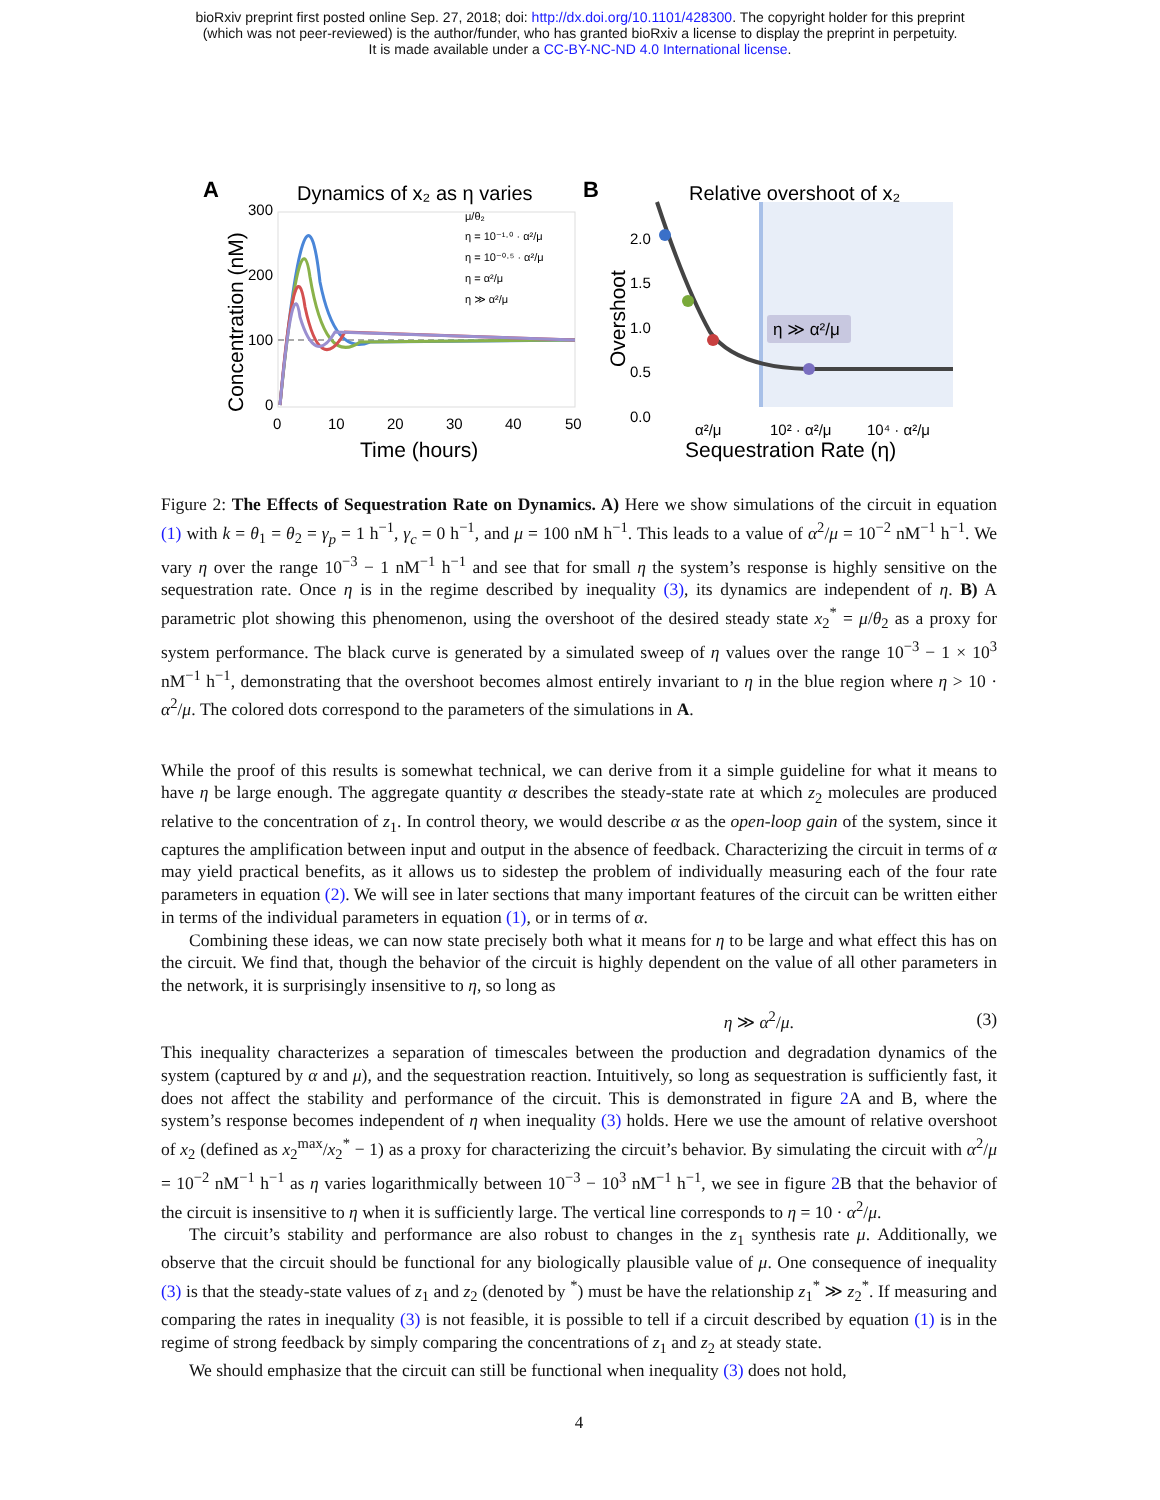bioRxiv preprint first posted online Sep. 27, 2018; doi: http://dx.doi.org/10.1101/428300. The copyright holder for this preprint
(which was not peer-reviewed) is the author/funder, who has granted bioRxiv a license to display the preprint in perpetuity.
It is made available under a CC-BY-NC-ND 4.0 International license.
A
Dynamics of x₂ as η varies
μ/θ₂
η = 10⁻¹·⁰ · α²/μ
η = 10⁻⁰·⁵ · α²/μ
η = α²/μ
η ≫ α²/μ
300
200
100
0
0
10
20
30
40
50
Time (hours)
Concentration (nM)
B
Relative overshoot of x₂
η ≫ α²/μ
2.0
1.5
1.0
0.5
0.0
α²/μ
10² · α²/μ
10⁴ · α²/μ
Sequestration Rate (η)
Overshoot
Figure 2: The Effects of Sequestration Rate on Dynamics. A) Here we show simulations of the circuit in equation (1) with k = θ<sub>1</sub> = θ<sub>2</sub> = γ<sub>p</sub> = 1 h<sup>−1</sup>, γ<sub>c</sub> = 0 h<sup>−1</sup>, and μ = 100 nM h<sup>−1</sup>. This leads to a value of α<sup>2</sup>/μ = 10<sup>−2</sup> nM<sup>−1</sup> h<sup>−1</sup>. We vary η over the range 10<sup>−3</sup> − 1 nM<sup>−1</sup> h<sup>−1</sup> and see that for small η the system’s response is highly sensitive on the sequestration rate. Once η is in the regime described by inequality (3), its dynamics are independent of η. B) A parametric plot showing this phenomenon, using the overshoot of the desired steady state x<sub>2</sub><sup>*</sup> = μ/θ<sub>2</sub> as a proxy for system performance. The black curve is generated by a simulated sweep of η values over the range 10<sup>−3</sup> − 1 × 10<sup>3</sup> nM<sup>−1</sup> h<sup>−1</sup>, demonstrating that the overshoot becomes almost entirely invariant to η in the blue region where η > 10 · α<sup>2</sup>/μ. The colored dots correspond to the parameters of the simulations in A.
While the proof of this results is somewhat technical, we can derive from it a simple guideline for what it means to have η be large enough. The aggregate quantity α describes the steady-state rate at which z<sub>2</sub> molecules are produced relative to the concentration of z<sub>1</sub>. In control theory, we would describe α as the open-loop gain of the system, since it captures the amplification between input and output in the absence of feedback. Characterizing the circuit in terms of α may yield practical benefits, as it allows us to sidestep the problem of individually measuring each of the four rate parameters in equation (2). We will see in later sections that many important features of the circuit can be written either in terms of the individual parameters in equation (1), or in terms of α.
Combining these ideas, we can now state precisely both what it means for η to be large and what effect this has on the circuit. We find that, though the behavior of the circuit is highly dependent on the value of all other parameters in the network, it is surprisingly insensitive to η, so long as
η ≫ α<sup>2</sup>/μ. (3)
This inequality characterizes a separation of timescales between the production and degradation dynamics of the system (captured by α and μ), and the sequestration reaction. Intuitively, so long as sequestration is sufficiently fast, it does not affect the stability and performance of the circuit. This is demonstrated in figure 2 A and B, where the system’s response becomes independent of η when inequality (3) holds. Here we use the amount of relative overshoot of x<sub>2</sub> (defined as x<sub>2</sub><sup>max</sup>/x<sub>2</sub><sup>*</sup> − 1) as a proxy for characterizing the circuit’s behavior. By simulating the circuit with α<sup>2</sup>/μ = 10<sup>−2</sup> nM<sup>−1</sup> h<sup>−1</sup> as η varies logarithmically between 10<sup>−3</sup> − 10<sup>3</sup> nM<sup>−1</sup> h<sup>−1</sup>, we see in figure 2 B that the behavior of the circuit is insensitive to η when it is sufficiently large. The vertical line corresponds to η = 10 · α<sup>2</sup>/μ.
The circuit’s stability and performance are also robust to changes in the z<sub>1</sub> synthesis rate μ. Additionally, we observe that the circuit should be functional for any biologically plausible value of μ. One consequence of inequality (3) is that the steady-state values of z<sub>1</sub> and z<sub>2</sub> (denoted by <sup>*</sup>) must be have the relationship z<sub>1</sub><sup>*</sup> ≫ z<sub>2</sub><sup>*</sup>. If measuring and comparing the rates in inequality (3) is not feasible, it is possible to tell if a circuit described by equation (1) is in the regime of strong feedback by simply comparing the concentrations of z<sub>1</sub> and z<sub>2</sub> at steady state.
We should emphasize that the circuit can still be functional when inequality (3) does not hold,
4